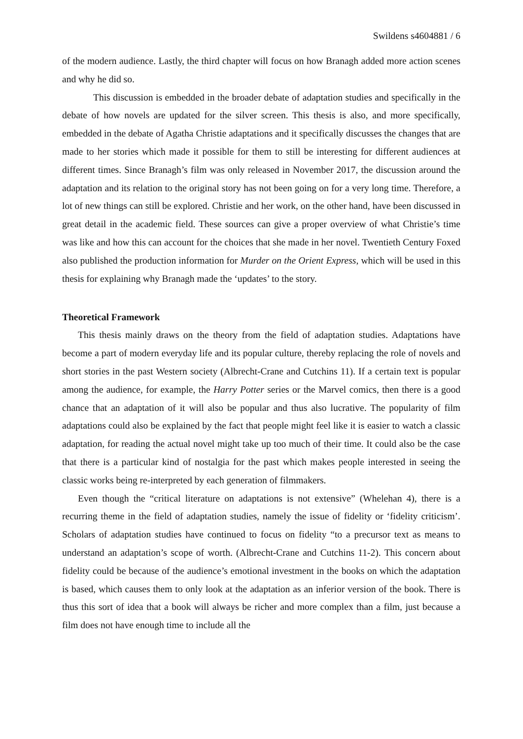Swildens s4604881 / 6
of the modern audience. Lastly, the third chapter will focus on how Branagh added more action scenes and why he did so.
This discussion is embedded in the broader debate of adaptation studies and specifically in the debate of how novels are updated for the silver screen. This thesis is also, and more specifically, embedded in the debate of Agatha Christie adaptations and it specifically discusses the changes that are made to her stories which made it possible for them to still be interesting for different audiences at different times. Since Branagh’s film was only released in November 2017, the discussion around the adaptation and its relation to the original story has not been going on for a very long time. Therefore, a lot of new things can still be explored. Christie and her work, on the other hand, have been discussed in great detail in the academic field. These sources can give a proper overview of what Christie’s time was like and how this can account for the choices that she made in her novel. Twentieth Century Foxed also published the production information for Murder on the Orient Express, which will be used in this thesis for explaining why Branagh made the ‘updates’ to the story.
Theoretical Framework
This thesis mainly draws on the theory from the field of adaptation studies. Adaptations have become a part of modern everyday life and its popular culture, thereby replacing the role of novels and short stories in the past Western society (Albrecht-Crane and Cutchins 11). If a certain text is popular among the audience, for example, the Harry Potter series or the Marvel comics, then there is a good chance that an adaptation of it will also be popular and thus also lucrative. The popularity of film adaptations could also be explained by the fact that people might feel like it is easier to watch a classic adaptation, for reading the actual novel might take up too much of their time. It could also be the case that there is a particular kind of nostalgia for the past which makes people interested in seeing the classic works being re-interpreted by each generation of filmmakers.
Even though the “critical literature on adaptations is not extensive” (Whelehan 4), there is a recurring theme in the field of adaptation studies, namely the issue of fidelity or ‘fidelity criticism’. Scholars of adaptation studies have continued to focus on fidelity “to a precursor text as means to understand an adaptation’s scope of worth. (Albrecht-Crane and Cutchins 11-2). This concern about fidelity could be because of the audience’s emotional investment in the books on which the adaptation is based, which causes them to only look at the adaptation as an inferior version of the book. There is thus this sort of idea that a book will always be richer and more complex than a film, just because a film does not have enough time to include all the